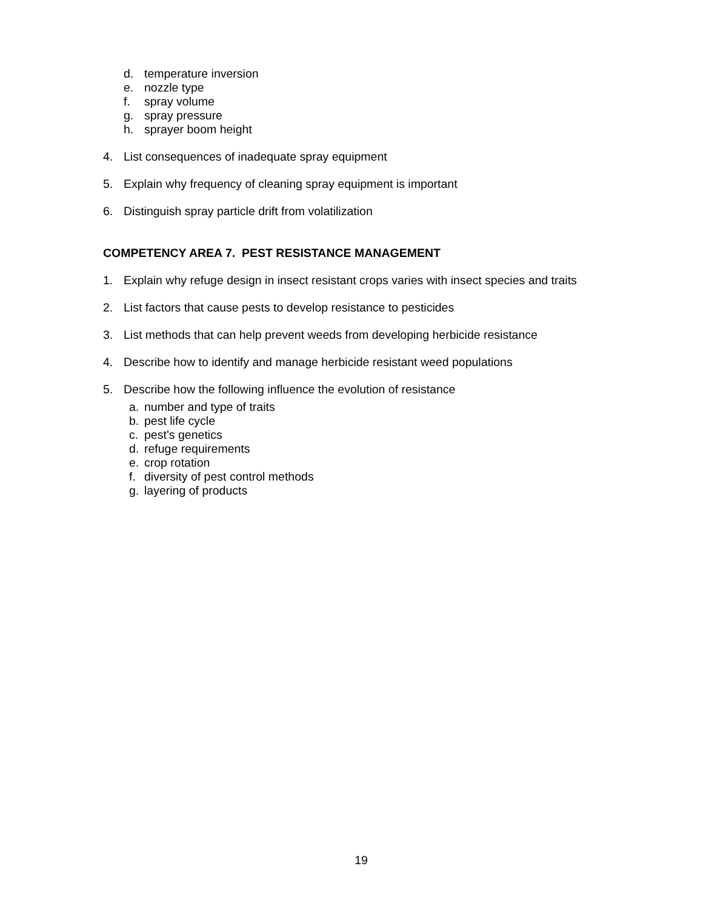d. temperature inversion
e. nozzle type
f. spray volume
g. spray pressure
h. sprayer boom height
4. List consequences of inadequate spray equipment
5. Explain why frequency of cleaning spray equipment is important
6. Distinguish spray particle drift from volatilization
COMPETENCY AREA 7. PEST RESISTANCE MANAGEMENT
1. Explain why refuge design in insect resistant crops varies with insect species and traits
2. List factors that cause pests to develop resistance to pesticides
3. List methods that can help prevent weeds from developing herbicide resistance
4. Describe how to identify and manage herbicide resistant weed populations
5. Describe how the following influence the evolution of resistance
a. number and type of traits
b. pest life cycle
c. pest’s genetics
d. refuge requirements
e. crop rotation
f. diversity of pest control methods
g. layering of products
19